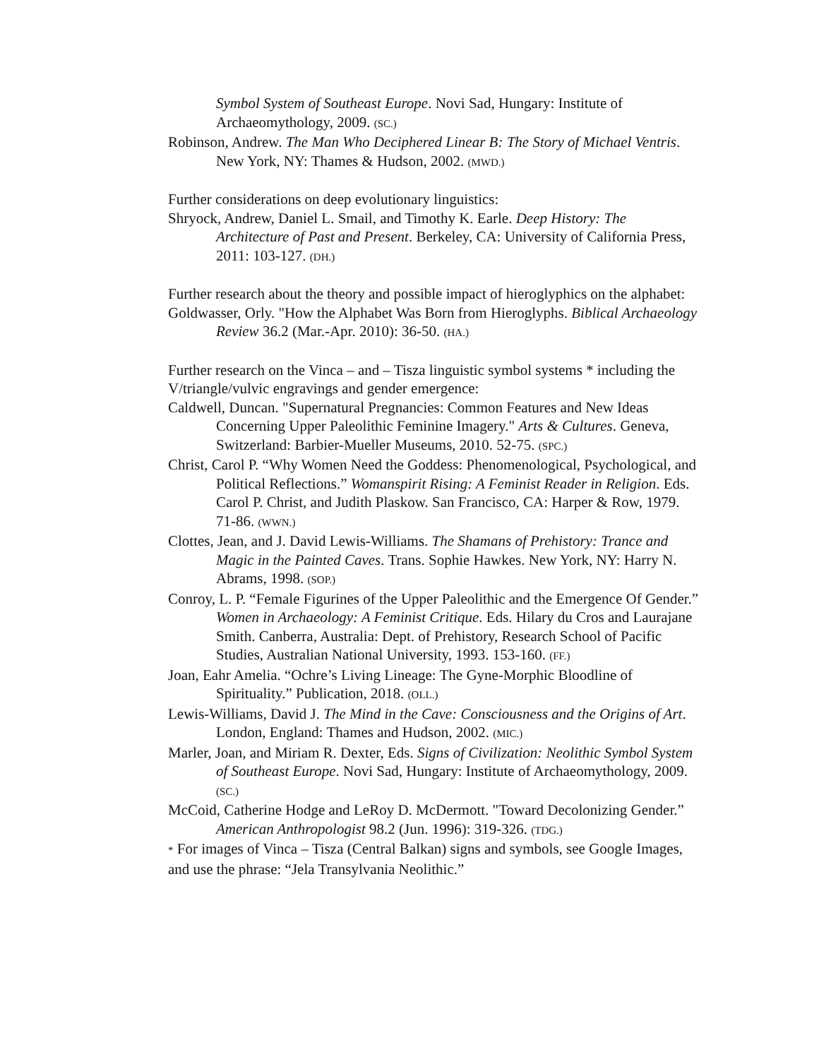Symbol System of Southeast Europe. Novi Sad, Hungary: Institute of Archaeomythology, 2009. (SC.)
Robinson, Andrew. The Man Who Deciphered Linear B: The Story of Michael Ventris. New York, NY: Thames & Hudson, 2002. (MWD.)
Further considerations on deep evolutionary linguistics:
Shryock, Andrew, Daniel L. Smail, and Timothy K. Earle. Deep History: The Architecture of Past and Present. Berkeley, CA: University of California Press, 2011: 103-127. (DH.)
Further research about the theory and possible impact of hieroglyphics on the alphabet:
Goldwasser, Orly. "How the Alphabet Was Born from Hieroglyphs. Biblical Archaeology Review 36.2 (Mar.-Apr. 2010): 36-50. (HA.)
Further research on the Vinca – and – Tisza linguistic symbol systems * including the V/triangle/vulvic engravings and gender emergence:
Caldwell, Duncan. "Supernatural Pregnancies: Common Features and New Ideas Concerning Upper Paleolithic Feminine Imagery." Arts & Cultures. Geneva, Switzerland: Barbier-Mueller Museums, 2010. 52-75. (SPC.)
Christ, Carol P. “Why Women Need the Goddess: Phenomenological, Psychological, and Political Reflections.” Womanspirit Rising: A Feminist Reader in Religion. Eds. Carol P. Christ, and Judith Plaskow. San Francisco, CA: Harper & Row, 1979. 71-86. (WWN.)
Clottes, Jean, and J. David Lewis-Williams. The Shamans of Prehistory: Trance and Magic in the Painted Caves. Trans. Sophie Hawkes. New York, NY: Harry N. Abrams, 1998. (SOP.)
Conroy, L. P. “Female Figurines of the Upper Paleolithic and the Emergence Of Gender.” Women in Archaeology: A Feminist Critique. Eds. Hilary du Cros and Laurajane Smith. Canberra, Australia: Dept. of Prehistory, Research School of Pacific Studies, Australian National University, 1993. 153-160. (FF.)
Joan, Eahr Amelia. “Ochre’s Living Lineage: The Gyne-Morphic Bloodline of Spirituality.” Publication, 2018. (OLL.)
Lewis-Williams, David J. The Mind in the Cave: Consciousness and the Origins of Art. London, England: Thames and Hudson, 2002. (MIC.)
Marler, Joan, and Miriam R. Dexter, Eds. Signs of Civilization: Neolithic Symbol System of Southeast Europe. Novi Sad, Hungary: Institute of Archaeomythology, 2009. (SC.)
McCoid, Catherine Hodge and LeRoy D. McDermott. "Toward Decolonizing Gender.” American Anthropologist 98.2 (Jun. 1996): 319-326. (TDG.)
* For images of Vinca – Tisza (Central Balkan) signs and symbols, see Google Images, and use the phrase: “Jela Transylvania Neolithic.”